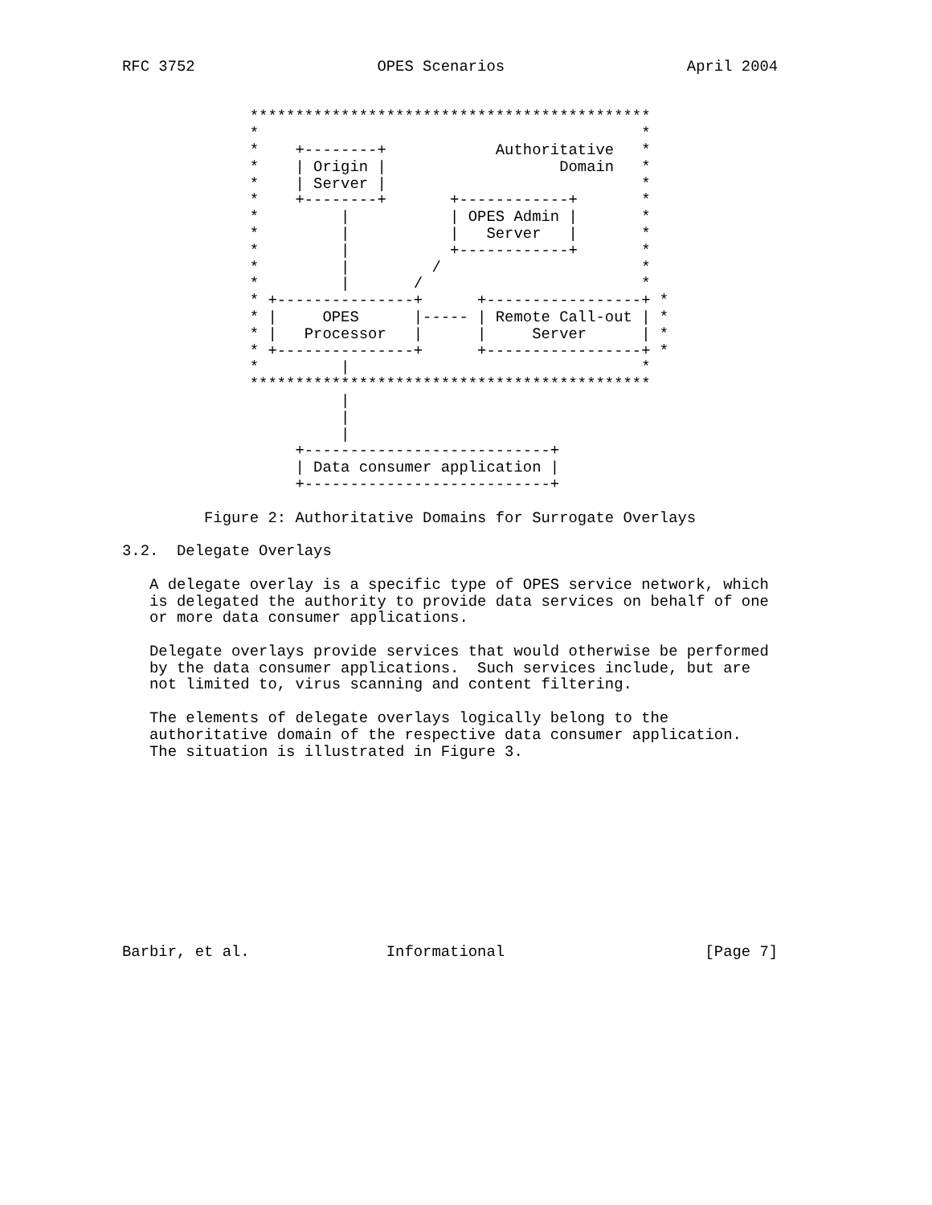RFC 3752                    OPES Scenarios                    April 2004


              ********************************************
              *                                          *
              *    +--------+            Authoritative   *
              *    | Origin |                   Domain   *
              *    | Server |                            *
              *    +--------+       +------------+       *
              *         |           | OPES Admin |       *
              *         |           |   Server   |       *
              *         |           +------------+       *
              *         |         /                      *
              *         |       /                        *
              * +---------------+      +-----------------+ *
              * |     OPES      |----- | Remote Call-out | *
              * |   Processor   |      |     Server      | *
              * +---------------+      +-----------------+ *
              *         |                                *
              ********************************************
                        |
                        |
                        |
                   +---------------------------+
                   | Data consumer application |
                   +---------------------------+

         Figure 2: Authoritative Domains for Surrogate Overlays

3.2.  Delegate Overlays

   A delegate overlay is a specific type of OPES service network, which
   is delegated the authority to provide data services on behalf of one
   or more data consumer applications.

   Delegate overlays provide services that would otherwise be performed
   by the data consumer applications.  Such services include, but are
   not limited to, virus scanning and content filtering.

   The elements of delegate overlays logically belong to the
   authoritative domain of the respective data consumer application.
   The situation is illustrated in Figure 3.











Barbir, et al.               Informational                      [Page 7]